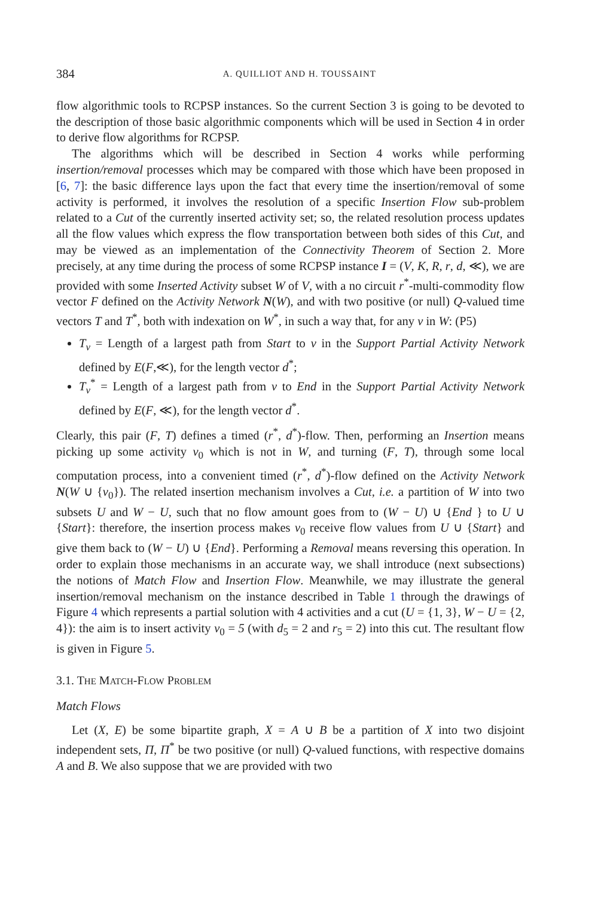384 A. QUILLIOT AND H. TOUSSAINT
flow algorithmic tools to RCPSP instances. So the current Section 3 is going to be devoted to the description of those basic algorithmic components which will be used in Section 4 in order to derive flow algorithms for RCPSP.
The algorithms which will be described in Section 4 works while performing insertion/removal processes which may be compared with those which have been proposed in [6, 7]: the basic difference lays upon the fact that every time the insertion/removal of some activity is performed, it involves the resolution of a specific Insertion Flow sub-problem related to a Cut of the currently inserted activity set; so, the related resolution process updates all the flow values which express the flow transportation between both sides of this Cut, and may be viewed as an implementation of the Connectivity Theorem of Section 2. More precisely, at any time during the process of some RCPSP instance I = (V, K, R, r, d, ≪), we are provided with some Inserted Activity subset W of V, with a no circuit r<sup>*</sup>-multi-commodity flow vector F defined on the Activity Network N(W), and with two positive (or null) Q-valued time vectors T and T<sup>*</sup>, both with indexation on W<sup>*</sup>, in such a way that, for any v in W: (P5)
T<sub>v</sub> = Length of a largest path from Start to v in the Support Partial Activity Network defined by E(F,≪), for the length vector d<sup>*</sup>;
T<sub>v</sub><sup>*</sup> = Length of a largest path from v to End in the Support Partial Activity Network defined by E(F, ≪), for the length vector d<sup>*</sup>.
Clearly, this pair (F, T) defines a timed (r<sup>*</sup>, d<sup>*</sup>)-flow. Then, performing an Insertion means picking up some activity v<sub>0</sub> which is not in W, and turning (F, T), through some local computation process, into a convenient timed (r<sup>*</sup>, d<sup>*</sup>)-flow defined on the Activity Network N(W ∪ {v<sub>0</sub>}). The related insertion mechanism involves a Cut, i.e. a partition of W into two subsets U and W − U, such that no flow amount goes from to (W − U) ∪ {End } to U ∪ {Start}: therefore, the insertion process makes v<sub>0</sub> receive flow values from U ∪ {Start} and give them back to (W − U) ∪ {End}. Performing a Removal means reversing this operation. In order to explain those mechanisms in an accurate way, we shall introduce (next subsections) the notions of Match Flow and Insertion Flow. Meanwhile, we may illustrate the general insertion/removal mechanism on the instance described in Table 1 through the drawings of Figure 4 which represents a partial solution with 4 activities and a cut (U = {1, 3}, W − U = {2, 4}): the aim is to insert activity v<sub>0</sub> = 5 (with d<sub>5</sub> = 2 and r<sub>5</sub> = 2) into this cut. The resultant flow is given in Figure 5.
3.1. THE MATCH-FLOW PROBLEM
Match Flows
Let (X, E) be some bipartite graph, X = A ∪ B be a partition of X into two disjoint independent sets, Π, Π<sup>*</sup> be two positive (or null) Q-valued functions, with respective domains A and B. We also suppose that we are provided with two